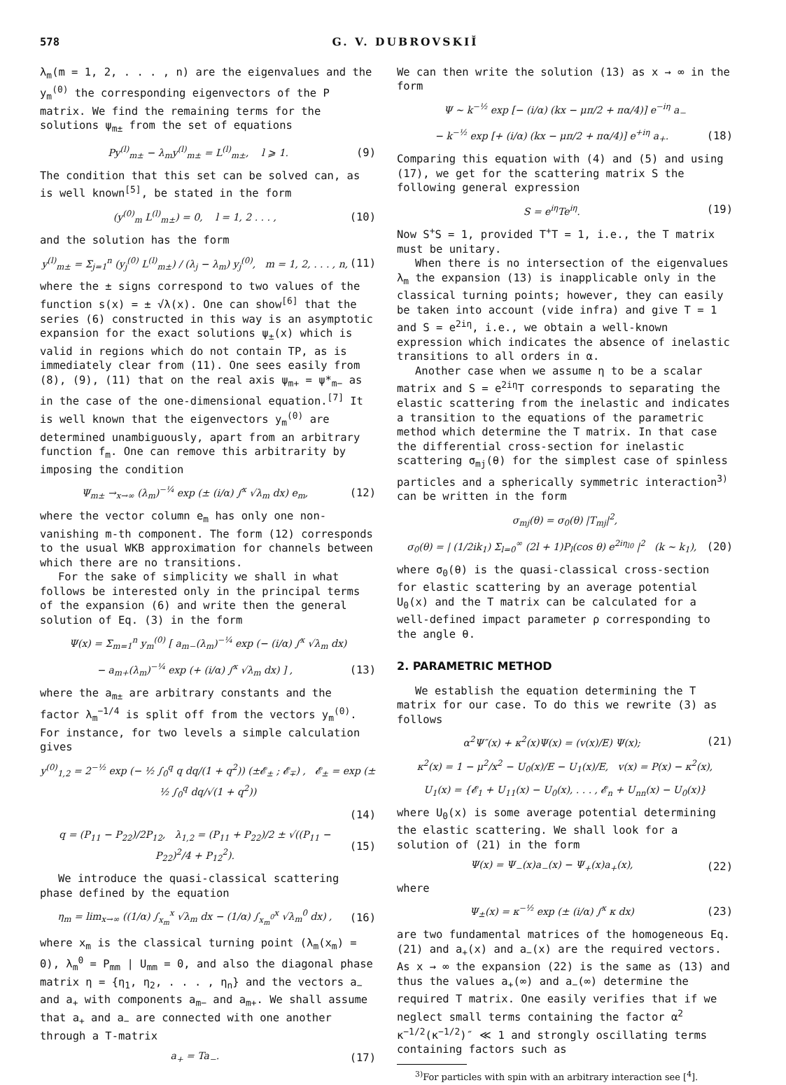578 G. V. DUBROVSKIĬ
λ<sub>m</sub>(m = 1, 2, . . . , n) are the eigenvalues and the y<sub>m</sub><sup>(0)</sup> the corresponding eigenvectors of the P matrix. We find the remaining terms for the solutions ψ<sub>m±</sub> from the set of equations
Py<sup>(l)</sup><sub>m±</sub> − λ<sub>m</sub>y<sup>(l)</sup><sub>m±</sub> = L<sup>(l)</sup><sub>m±</sub>, l ⩾ 1. (9)
The condition that this set can be solved can, as is well known<sup>[5]</sup>, be stated in the form
(y<sup>(0)</sup><sub>m</sub> L<sup>(l)</sup><sub>m±</sub>) = 0, l = 1, 2 . . . , (10)
and the solution has the form
y<sup>(l)</sup><sub>m±</sub> = Σ<sub>j=1</sub><sup>n</sup> (y<sub>j</sub><sup>(0)</sup> L<sup>(l)</sup><sub>m±</sub>) / (λ<sub>j</sub> − λ<sub>m</sub>) y<sub>j</sub><sup>(0)</sup>, m = 1, 2, . . . , n, (11)
where the ± signs correspond to two values of the function s(x) = ± √λ(x). One can show<sup>[6]</sup> that the series (6) constructed in this way is an asymptotic expansion for the exact solutions ψ<sub>±</sub>(x) which is valid in regions which do not contain TP, as is immediately clear from (11). One sees easily from (8), (9), (11) that on the real axis ψ<sub>m+</sub> = ψ*<sub>m−</sub> as in the case of the one-dimensional equation.<sup>[7]</sup> It is well known that the eigenvectors y<sub>m</sub><sup>(0)</sup> are determined unambiguously, apart from an arbitrary function f<sub>m</sub>. One can remove this arbitrarity by imposing the condition
Ψ<sub>m±</sub> →<sub>x→∞</sub> (λ<sub>m</sub>)<sup>−¼</sup> exp (± (i/α) ∫<sup>x</sup> √λ<sub>m</sub> dx) e<sub>m</sub>, (12)
where the vector column e<sub>m</sub> has only one non-vanishing m-th component. The form (12) corresponds to the usual WKB approximation for channels between which there are no transitions.
For the sake of simplicity we shall in what follows be interested only in the principal terms of the expansion (6) and write then the general solution of Eq. (3) in the form
Ψ(x) = Σ<sub>m=1</sub><sup>n</sup> y<sub>m</sub><sup>(0)</sup> [ a<sub>m−</sub>(λ<sub>m</sub>)<sup>−¼</sup> exp (− (i/α) ∫<sup>x</sup> √λ<sub>m</sub> dx)
− a<sub>m+</sub>(λ<sub>m</sub>)<sup>−¼</sup> exp (+ (i/α) ∫<sup>x</sup> √λ<sub>m</sub> dx) ] , (13)
where the a<sub>m±</sub> are arbitrary constants and the factor λ<sub>m</sub><sup>−1/4</sup> is split off from the vectors y<sub>m</sub><sup>(0)</sup>. For instance, for two levels a simple calculation gives
y<sup>(0)</sup><sub>1,2</sub> = 2<sup>−½</sup> exp (− ½ ∫<sub>0</sub><sup>q</sup> q dq/(1 + q<sup>2</sup>)) (±𝓔<sub>±</sub> ; 𝓔<sub>∓</sub>) , 𝓔<sub>±</sub> = exp (± ½ ∫<sub>0</sub><sup>q</sup> dq/√(1 + q<sup>2</sup>))
(14)
q = (P<sub>11</sub> − P<sub>22</sub>)/2P<sub>12</sub>, λ<sub>1,2</sub> = (P<sub>11</sub> + P<sub>22</sub>)/2 ± √((P<sub>11</sub> − P<sub>22</sub>)<sup>2</sup>/4 + P<sub>12</sub><sup>2</sup>). (15)
We introduce the quasi-classical scattering phase defined by the equation
η<sub>m</sub> = lim<sub>x→∞</sub> ((1/α) ∫<sub>x<sub>m</sub></sub><sup>x</sup> √λ<sub>m</sub> dx − (1/α) ∫<sub>x<sub>m</sub><sup>0</sup></sub><sup>x</sup> √λ<sub>m</sub><sup>0</sup> dx) , (16)
where x<sub>m</sub> is the classical turning point (λ<sub>m</sub>(x<sub>m</sub>) = 0), λ<sub>m</sub><sup>0</sup> = P<sub>mm</sub> | U<sub>mm</sub> = 0, and also the diagonal phase matrix η = {η<sub>1</sub>, η<sub>2</sub>, . . . , η<sub>n</sub>} and the vectors a<sub>−</sub> and a<sub>+</sub> with components a<sub>m−</sub> and a<sub>m+</sub>. We shall assume that a<sub>+</sub> and a<sub>−</sub> are connected with one another through a T-matrix
a<sub>+</sub> = Ta<sub>−</sub>. (17)
We can then write the solution (13) as x → ∞ in the form
Ψ ∼ k<sup>−½</sup> exp [− (i/α) (kx − μπ/2 + πα/4)] e<sup>−iη</sup> a<sub>−</sub>
− k<sup>−½</sup> exp [+ (i/α) (kx − μπ/2 + πα/4)] e<sup>+iη</sup> a<sub>+</sub>. (18)
Comparing this equation with (4) and (5) and using (17), we get for the scattering matrix S the following general expression
S = e<sup>iη</sup>Te<sup>iη</sup>. (19)
Now S<sup>+</sup>S = 1, provided T<sup>+</sup>T = 1, i.e., the T matrix must be unitary.
When there is no intersection of the eigenvalues λ<sub>m</sub> the expansion (13) is inapplicable only in the classical turning points; however, they can easily be taken into account (vide infra) and give T = 1 and S = e<sup>2iη</sup>, i.e., we obtain a well-known expression which indicates the absence of inelastic transitions to all orders in α.
Another case when we assume η to be a scalar matrix and S = e<sup>2iη</sup>T corresponds to separating the elastic scattering from the inelastic and indicates a transition to the equations of the parametric method which determine the T matrix. In that case the differential cross-section for inelastic scattering σ<sub>mj</sub>(θ) for the simplest case of spinless particles and a spherically symmetric interaction<sup>3)</sup> can be written in the form
σ<sub>mj</sub>(θ) = σ<sub>0</sub>(θ) |T<sub>mj</sub>|<sup>2</sup>,
σ<sub>0</sub>(θ) = | (1/2ik<sub>1</sub>) Σ<sub>l=0</sub><sup>∞</sup> (2l + 1)P<sub>l</sub>(cos θ) e<sup>2iη<sub>l0</sub></sup> |<sup>2</sup> (k ∼ k<sub>1</sub>), (20)
where σ<sub>0</sub>(θ) is the quasi-classical cross-section for elastic scattering by an average potential U<sub>0</sub>(x) and the T matrix can be calculated for a well-defined impact parameter ρ corresponding to the angle θ.
2. PARAMETRIC METHOD
We establish the equation determining the T matrix for our case. To do this we rewrite (3) as follows
α<sup>2</sup>Ψ″(x) + κ<sup>2</sup>(x)Ψ(x) = (v(x)/E) Ψ(x); (21)
κ<sup>2</sup>(x) = 1 − μ<sup>2</sup>/x<sup>2</sup> − U<sub>0</sub>(x)/E − U<sub>1</sub>(x)/E, v(x) = P(x) − κ<sup>2</sup>(x),
U<sub>1</sub>(x) = {𝓔<sub>1</sub> + U<sub>11</sub>(x) − U<sub>0</sub>(x), . . . , 𝓔<sub>n</sub> + U<sub>nn</sub>(x) − U<sub>0</sub>(x)}
where U<sub>0</sub>(x) is some average potential determining the elastic scattering. We shall look for a solution of (21) in the form
Ψ(x) = Ψ<sub>−</sub>(x)a<sub>−</sub>(x) − Ψ<sub>+</sub>(x)a<sub>+</sub>(x), (22)
where
Ψ<sub>±</sub>(x) = κ<sup>−½</sup> exp (± (i/α) ∫<sup>x</sup> κ dx) (23)
are two fundamental matrices of the homogeneous Eq. (21) and a<sub>+</sub>(x) and a<sub>−</sub>(x) are the required vectors. As x → ∞ the expansion (22) is the same as (13) and thus the values a<sub>+</sub>(∞) and a<sub>−</sub>(∞) determine the required T matrix. One easily verifies that if we neglect small terms containing the factor α<sup>2</sup> κ<sup>−1/2</sup>(κ<sup>−1/2</sup>)″ ≪ 1 and strongly oscillating terms containing factors such as
<sup>3)</sup> For particles with spin with an arbitrary interaction see [<sup>4</sup>].